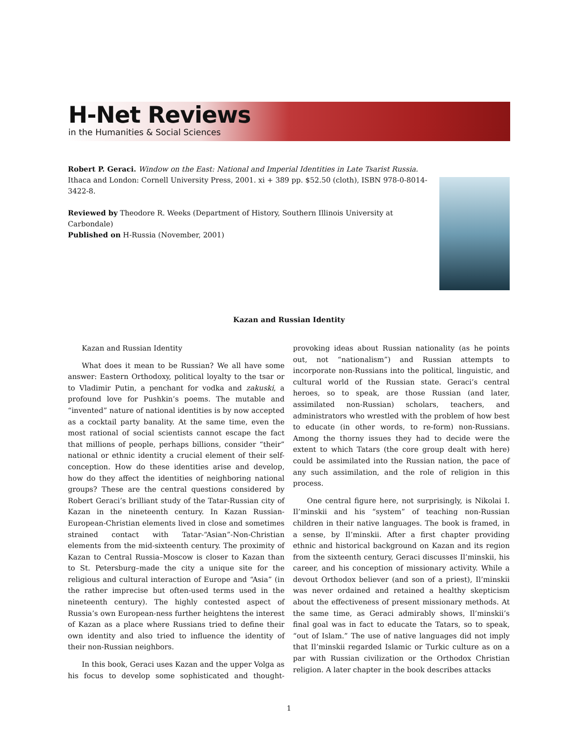H-Net Reviews
in the Humanities & Social Sciences
Robert P. Geraci. Window on the East: National and Imperial Identities in Late Tsarist Russia. Ithaca and London: Cornell University Press, 2001. xi + 389 pp. $52.50 (cloth), ISBN 978-0-8014-3422-8.
Reviewed by Theodore R. Weeks (Department of History, Southern Illinois University at Carbondale)
Published on H-Russia (November, 2001)
Kazan and Russian Identity
Kazan and Russian Identity
What does it mean to be Russian? We all have some answer: Eastern Orthodoxy, political loyalty to the tsar or to Vladimir Putin, a penchant for vodka and zakuski, a profound love for Pushkin’s poems. The mutable and “invented” nature of national identities is by now accepted as a cocktail party banality. At the same time, even the most rational of social scientists cannot escape the fact that millions of people, perhaps billions, consider “their” national or ethnic identity a crucial element of their self-conception. How do these identities arise and develop, how do they affect the identities of neighboring national groups? These are the central questions considered by Robert Geraci’s brilliant study of the Tatar-Russian city of Kazan in the nineteenth century. In Kazan Russian-European-Christian elements lived in close and sometimes strained contact with Tatar-“Asian”-Non-Christian elements from the mid-sixteenth century. The proximity of Kazan to Central Russia–Moscow is closer to Kazan than to St. Petersburg–made the city a unique site for the religious and cultural interaction of Europe and “Asia” (in the rather imprecise but often-used terms used in the nineteenth century). The highly contested aspect of Russia’s own European-ness further heightens the interest of Kazan as a place where Russians tried to define their own identity and also tried to influence the identity of their non-Russian neighbors.
In this book, Geraci uses Kazan and the upper Volga as his focus to develop some sophisticated and thought-provoking ideas about Russian nationality (as he points out, not “nationalism”) and Russian attempts to incorporate non-Russians into the political, linguistic, and cultural world of the Russian state. Geraci’s central heroes, so to speak, are those Russian (and later, assimilated non-Russian) scholars, teachers, and administrators who wrestled with the problem of how best to educate (in other words, to re-form) non-Russians. Among the thorny issues they had to decide were the extent to which Tatars (the core group dealt with here) could be assimilated into the Russian nation, the pace of any such assimilation, and the role of religion in this process.
One central figure here, not surprisingly, is Nikolai I. Il’minskii and his “system” of teaching non-Russian children in their native languages. The book is framed, in a sense, by Il’minskii. After a first chapter providing ethnic and historical background on Kazan and its region from the sixteenth century, Geraci discusses Il’minskii, his career, and his conception of missionary activity. While a devout Orthodox believer (and son of a priest), Il’minskii was never ordained and retained a healthy skepticism about the effectiveness of present missionary methods. At the same time, as Geraci admirably shows, Il’minskii’s final goal was in fact to educate the Tatars, so to speak, “out of Islam.” The use of native languages did not imply that Il’minskii regarded Islamic or Turkic culture as on a par with Russian civilization or the Orthodox Christian religion. A later chapter in the book describes attacks
1